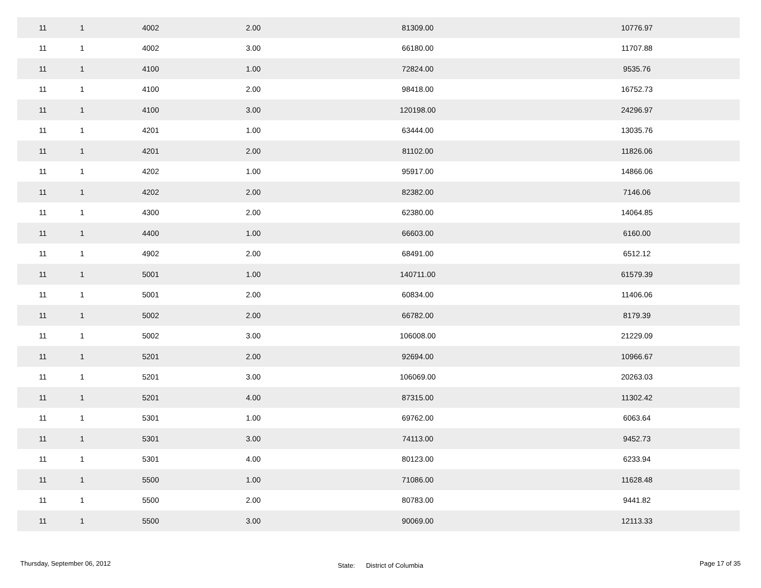| 11 | 1 | 4002 | 2.00 | 81309.00 | 10776.97 | |
| 11 | 1 | 4002 | 3.00 | 66180.00 | 11707.88 | |
| 11 | 1 | 4100 | 1.00 | 72824.00 | 9535.76 | |
| 11 | 1 | 4100 | 2.00 | 98418.00 | 16752.73 | |
| 11 | 1 | 4100 | 3.00 | 120198.00 | 24296.97 | |
| 11 | 1 | 4201 | 1.00 | 63444.00 | 13035.76 | |
| 11 | 1 | 4201 | 2.00 | 81102.00 | 11826.06 | |
| 11 | 1 | 4202 | 1.00 | 95917.00 | 14866.06 | |
| 11 | 1 | 4202 | 2.00 | 82382.00 | 7146.06 | |
| 11 | 1 | 4300 | 2.00 | 62380.00 | 14064.85 | |
| 11 | 1 | 4400 | 1.00 | 66603.00 | 6160.00 | |
| 11 | 1 | 4902 | 2.00 | 68491.00 | 6512.12 | |
| 11 | 1 | 5001 | 1.00 | 140711.00 | 61579.39 | |
| 11 | 1 | 5001 | 2.00 | 60834.00 | 11406.06 | |
| 11 | 1 | 5002 | 2.00 | 66782.00 | 8179.39 | |
| 11 | 1 | 5002 | 3.00 | 106008.00 | 21229.09 | |
| 11 | 1 | 5201 | 2.00 | 92694.00 | 10966.67 | |
| 11 | 1 | 5201 | 3.00 | 106069.00 | 20263.03 | |
| 11 | 1 | 5201 | 4.00 | 87315.00 | 11302.42 | |
| 11 | 1 | 5301 | 1.00 | 69762.00 | 6063.64 | |
| 11 | 1 | 5301 | 3.00 | 74113.00 | 9452.73 | |
| 11 | 1 | 5301 | 4.00 | 80123.00 | 6233.94 | |
| 11 | 1 | 5500 | 1.00 | 71086.00 | 11628.48 | |
| 11 | 1 | 5500 | 2.00 | 80783.00 | 9441.82 | |
| 11 | 1 | 5500 | 3.00 | 90069.00 | 12113.33 | |
Thursday, September 06, 2012
State: District of Columbia
Page 17 of 35